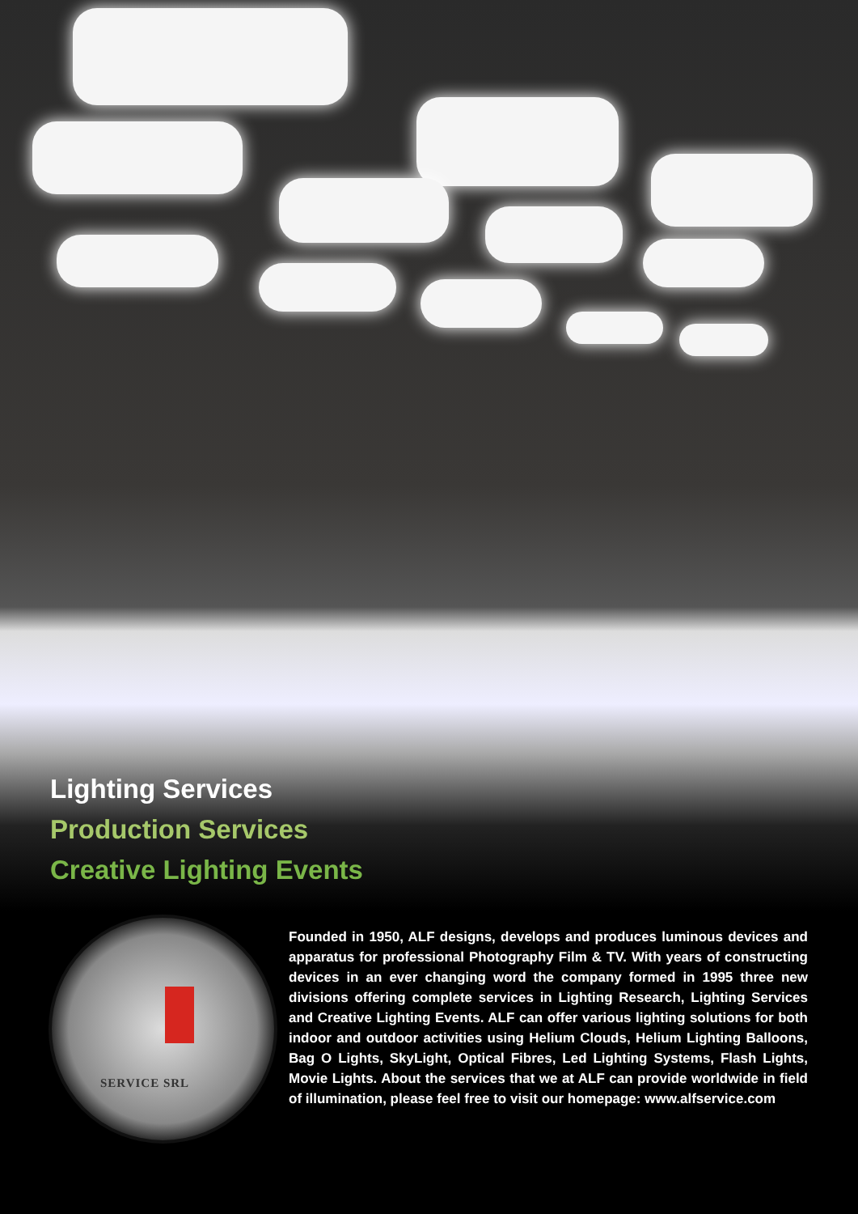Lighting Services
Production Services
Creative Lighting Events
SERVICE SRL
Founded in 1950, ALF designs, develops and produces luminous devices and apparatus for professional Photography Film & TV. With years of constructing devices in an ever changing word the company formed in 1995 three new divisions offering complete services in Lighting Research, Lighting Services and Creative Lighting Events. ALF can offer various lighting solutions for both indoor and outdoor activities using Helium Clouds, Helium Lighting Balloons, Bag O Lights, SkyLight, Optical Fibres, Led Lighting Systems, Flash Lights, Movie Lights. About the services that we at ALF can provide worldwide in field of illumination, please feel free to visit our homepage: www.alfservice.com